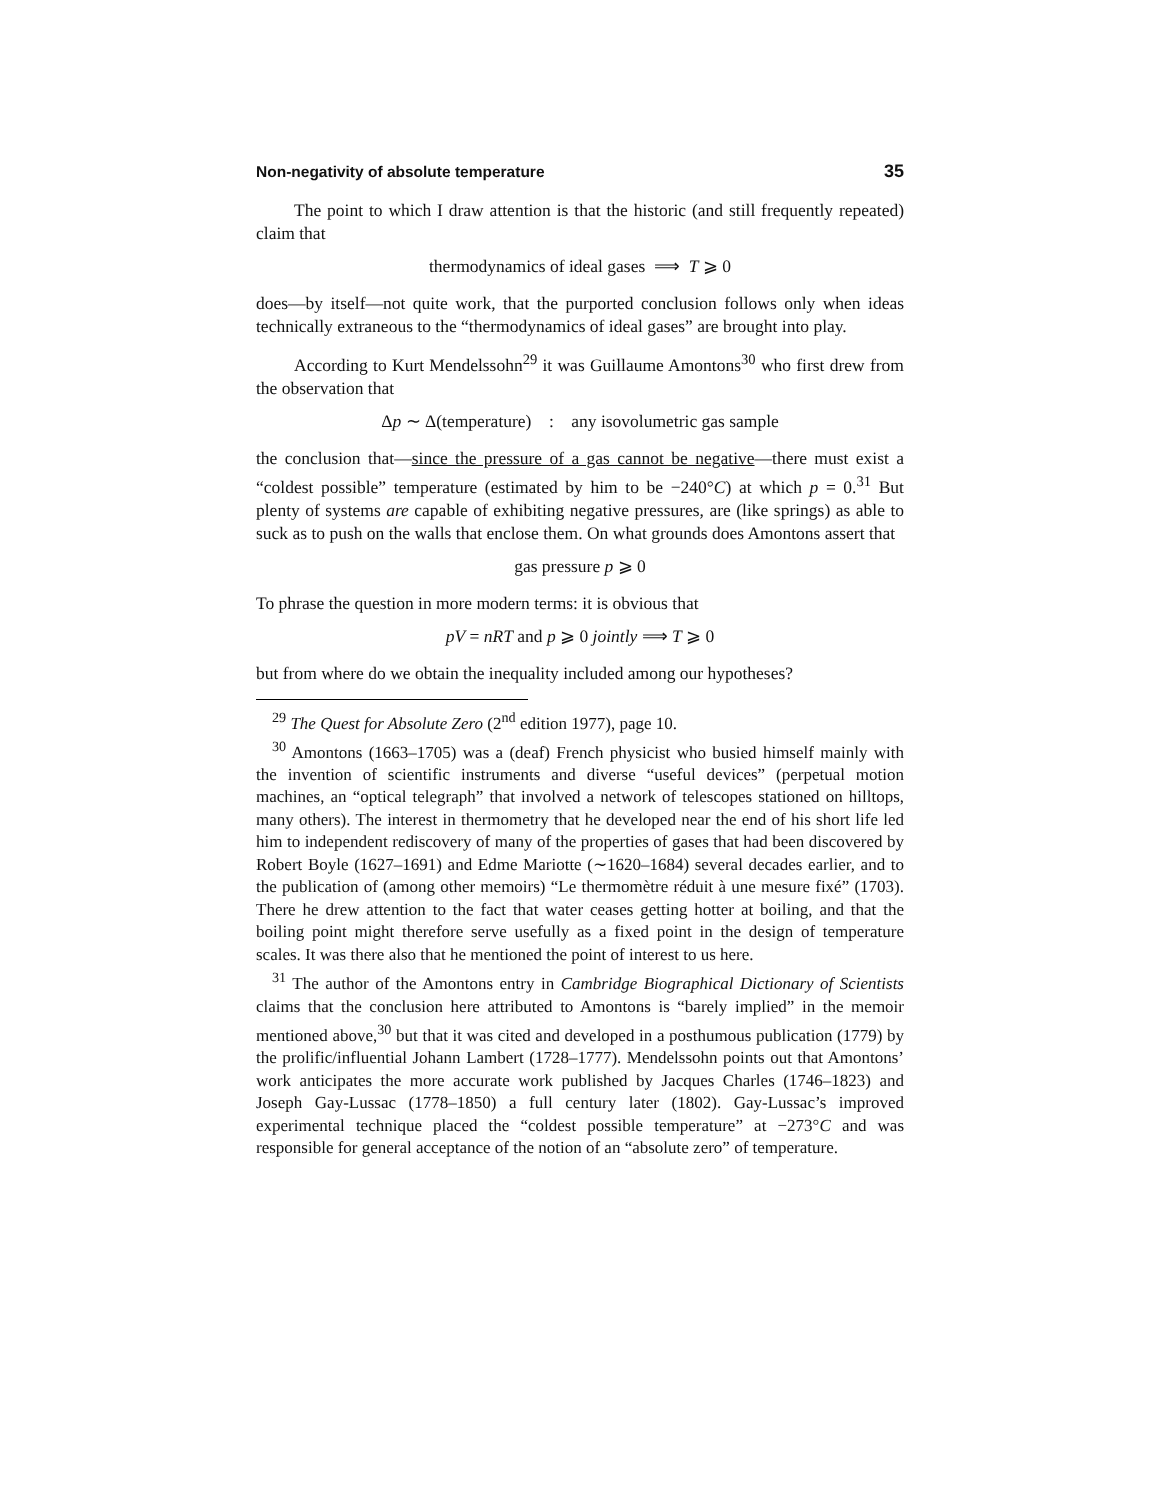Non-negativity of absolute temperature 35
The point to which I draw attention is that the historic (and still frequently repeated) claim that
thermodynamics of ideal gases ⟹ T ⩾ 0
does—by itself—not quite work, that the purported conclusion follows only when ideas technically extraneous to the “thermodynamics of ideal gases” are brought into play.
According to Kurt Mendelssohn<sup>29</sup> it was Guillaume Amontons<sup>30</sup> who first drew from the observation that
Δp ∼ Δ(temperature) : any isovolumetric gas sample
the conclusion that—since the pressure of a gas cannot be negative—there must exist a “coldest possible” temperature (estimated by him to be −240°C) at which p = 0.<sup>31</sup> But plenty of systems are capable of exhibiting negative pressures, are (like springs) as able to suck as to push on the walls that enclose them. On what grounds does Amontons assert that
gas pressure p ⩾ 0
To phrase the question in more modern terms: it is obvious that
pV = nRT and p ⩾ 0 jointly ⟹ T ⩾ 0
but from where do we obtain the inequality included among our hypotheses?
<sup>29</sup> The Quest for Absolute Zero (2<sup>nd</sup> edition 1977), page 10.
<sup>30</sup> Amontons (1663–1705) was a (deaf) French physicist who busied himself mainly with the invention of scientific instruments and diverse “useful devices” (perpetual motion machines, an “optical telegraph” that involved a network of telescopes stationed on hilltops, many others). The interest in thermometry that he developed near the end of his short life led him to independent rediscovery of many of the properties of gases that had been discovered by Robert Boyle (1627–1691) and Edme Mariotte (∼1620–1684) several decades earlier, and to the publication of (among other memoirs) “Le thermomètre réduit à une mesure fixé” (1703). There he drew attention to the fact that water ceases getting hotter at boiling, and that the boiling point might therefore serve usefully as a fixed point in the design of temperature scales. It was there also that he mentioned the point of interest to us here.
<sup>31</sup> The author of the Amontons entry in Cambridge Biographical Dictionary of Scientists claims that the conclusion here attributed to Amontons is “barely implied” in the memoir mentioned above,<sup>30</sup> but that it was cited and developed in a posthumous publication (1779) by the prolific/influential Johann Lambert (1728–1777). Mendelssohn points out that Amontons’ work anticipates the more accurate work published by Jacques Charles (1746–1823) and Joseph Gay-Lussac (1778–1850) a full century later (1802). Gay-Lussac’s improved experimental technique placed the “coldest possible temperature” at −273°C and was responsible for general acceptance of the notion of an “absolute zero” of temperature.